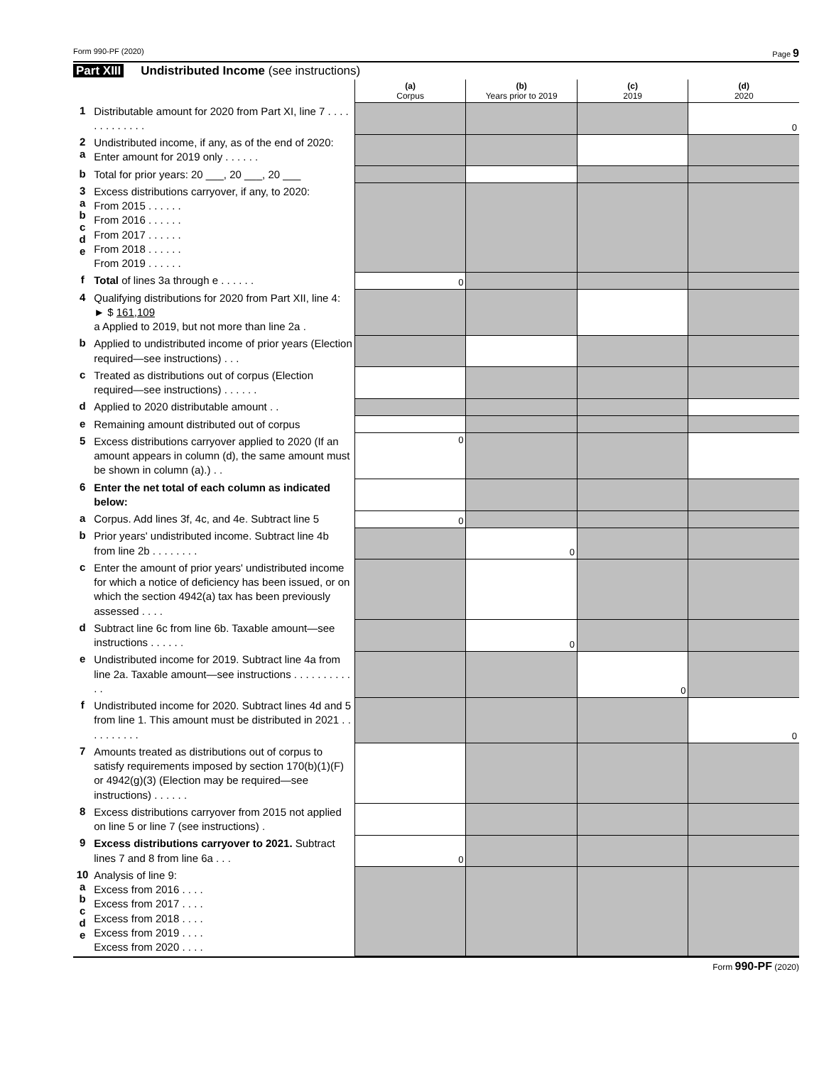Form 990-PF (2020) Page 9
Part XIII Undistributed Income (see instructions)
| | | (a) Corpus | (b) Years prior to 2019 | (c) 2019 | (d) 2020 |
| 1 | Distributable amount for 2020 from Part XI, line 7 . . . . . . . . . . . . . | | | | 0 |
| 2 a | Undistributed income, if any, as of the end of 2020: Enter amount for 2019 only . . . . . . | | | | |
| b | Total for prior years: 20 ___, 20 ___, 20 ___ | | | | |
| 3 a b c d e | Excess distributions carryover, if any, to 2020: From 2015 . . . . . . From 2016 . . . . . . From 2017 . . . . . . From 2018 . . . . . . From 2019 . . . . . . | | | | |
| f | Total of lines 3a through e . . . . . . | 0 | | | |
| 4 | Qualifying distributions for 2020 from Part XII, line 4: ► $ 161,109 a Applied to 2019, but not more than line 2a . | | | | |
| b | Applied to undistributed income of prior years (Election required—see instructions) . . . | | | | |
| c | Treated as distributions out of corpus (Election required—see instructions) . . . . . . | | | | |
| d | Applied to 2020 distributable amount . . | | | | |
| e | Remaining amount distributed out of corpus | | | | |
| 5 | Excess distributions carryover applied to 2020 (If an amount appears in column (d), the same amount must be shown in column (a).) . . | 0 | | | |
| 6 | Enter the net total of each column as indicated below: | | | | |
| a | Corpus. Add lines 3f, 4c, and 4e. Subtract line 5 | 0 | | | |
| b | Prior years' undistributed income. Subtract line 4b from line 2b . . . . . . . . | | 0 | | |
| c | Enter the amount of prior years' undistributed income for which a notice of deficiency has been issued, or on which the section 4942(a) tax has been previously assessed . . . . | | | | |
| d | Subtract line 6c from line 6b. Taxable amount—see instructions . . . . . . | | 0 | | |
| e | Undistributed income for 2019. Subtract line 4a from line 2a. Taxable amount—see instructions . . . . . . . . . . . . | | | 0 | |
| f | Undistributed income for 2020. Subtract lines 4d and 5 from line 1. This amount must be distributed in 2021 . . . . . . . . . . | | | | 0 |
| 7 | Amounts treated as distributions out of corpus to satisfy requirements imposed by section 170(b)(1)(F) or 4942(g)(3) (Election may be required—see instructions) . . . . . . | | | | |
| 8 | Excess distributions carryover from 2015 not applied on line 5 or line 7 (see instructions) . | | | | |
| 9 | Excess distributions carryover to 2021. Subtract lines 7 and 8 from line 6a . . . | 0 | | | |
| 10 a b c d e | Analysis of line 9: Excess from 2016 . . . . Excess from 2017 . . . . Excess from 2018 . . . . Excess from 2019 . . . . Excess from 2020 . . . . | | | | |
Form 990-PF (2020)